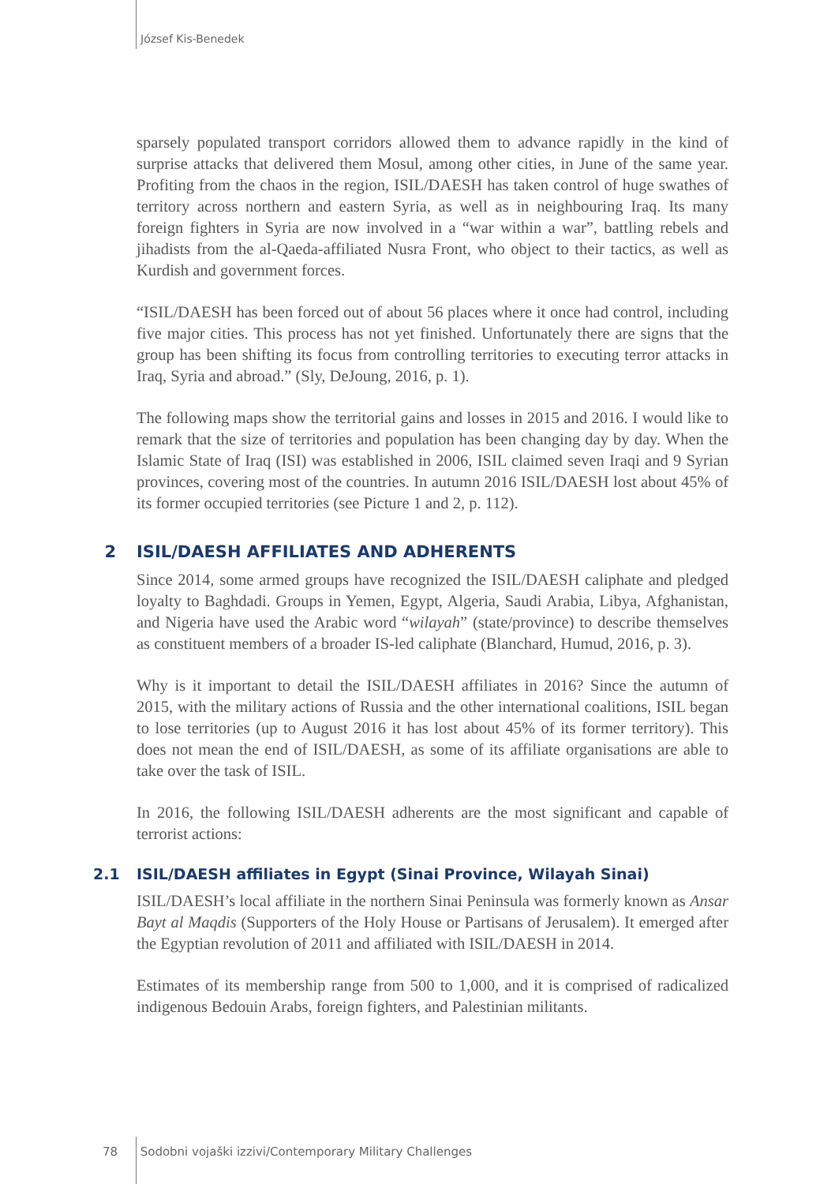József Kis-Benedek
sparsely populated transport corridors allowed them to advance rapidly in the kind of surprise attacks that delivered them Mosul, among other cities, in June of the same year. Profiting from the chaos in the region, ISIL/DAESH has taken control of huge swathes of territory across northern and eastern Syria, as well as in neighbouring Iraq. Its many foreign fighters in Syria are now involved in a “war within a war”, battling rebels and jihadists from the al-Qaeda-affiliated Nusra Front, who object to their tactics, as well as Kurdish and government forces.
“ISIL/DAESH has been forced out of about 56 places where it once had control, including five major cities. This process has not yet finished. Unfortunately there are signs that the group has been shifting its focus from controlling territories to executing terror attacks in Iraq, Syria and abroad.” (Sly, DeJoung, 2016, p. 1).
The following maps show the territorial gains and losses in 2015 and 2016. I would like to remark that the size of territories and population has been changing day by day. When the Islamic State of Iraq (ISI) was established in 2006, ISIL claimed seven Iraqi and 9 Syrian provinces, covering most of the countries. In autumn 2016 ISIL/DAESH lost about 45% of its former occupied territories (see Picture 1 and 2, p. 112).
2 ISIL/DAESH AFFILIATES AND ADHERENTS
Since 2014, some armed groups have recognized the ISIL/DAESH caliphate and pledged loyalty to Baghdadi. Groups in Yemen, Egypt, Algeria, Saudi Arabia, Libya, Afghanistan, and Nigeria have used the Arabic word “wilayah” (state/province) to describe themselves as constituent members of a broader IS-led caliphate (Blanchard, Humud, 2016, p. 3).
Why is it important to detail the ISIL/DAESH affiliates in 2016? Since the autumn of 2015, with the military actions of Russia and the other international coalitions, ISIL began to lose territories (up to August 2016 it has lost about 45% of its former territory). This does not mean the end of ISIL/DAESH, as some of its affiliate organisations are able to take over the task of ISIL.
In 2016, the following ISIL/DAESH adherents are the most significant and capable of terrorist actions:
2.1 ISIL/DAESH affiliates in Egypt (Sinai Province, Wilayah Sinai)
ISIL/DAESH’s local affiliate in the northern Sinai Peninsula was formerly known as Ansar Bayt al Maqdis (Supporters of the Holy House or Partisans of Jerusalem). It emerged after the Egyptian revolution of 2011 and affiliated with ISIL/DAESH in 2014.
Estimates of its membership range from 500 to 1,000, and it is comprised of radicalized indigenous Bedouin Arabs, foreign fighters, and Palestinian militants.
78 Sodobni vojaški izzivi/Contemporary Military Challenges